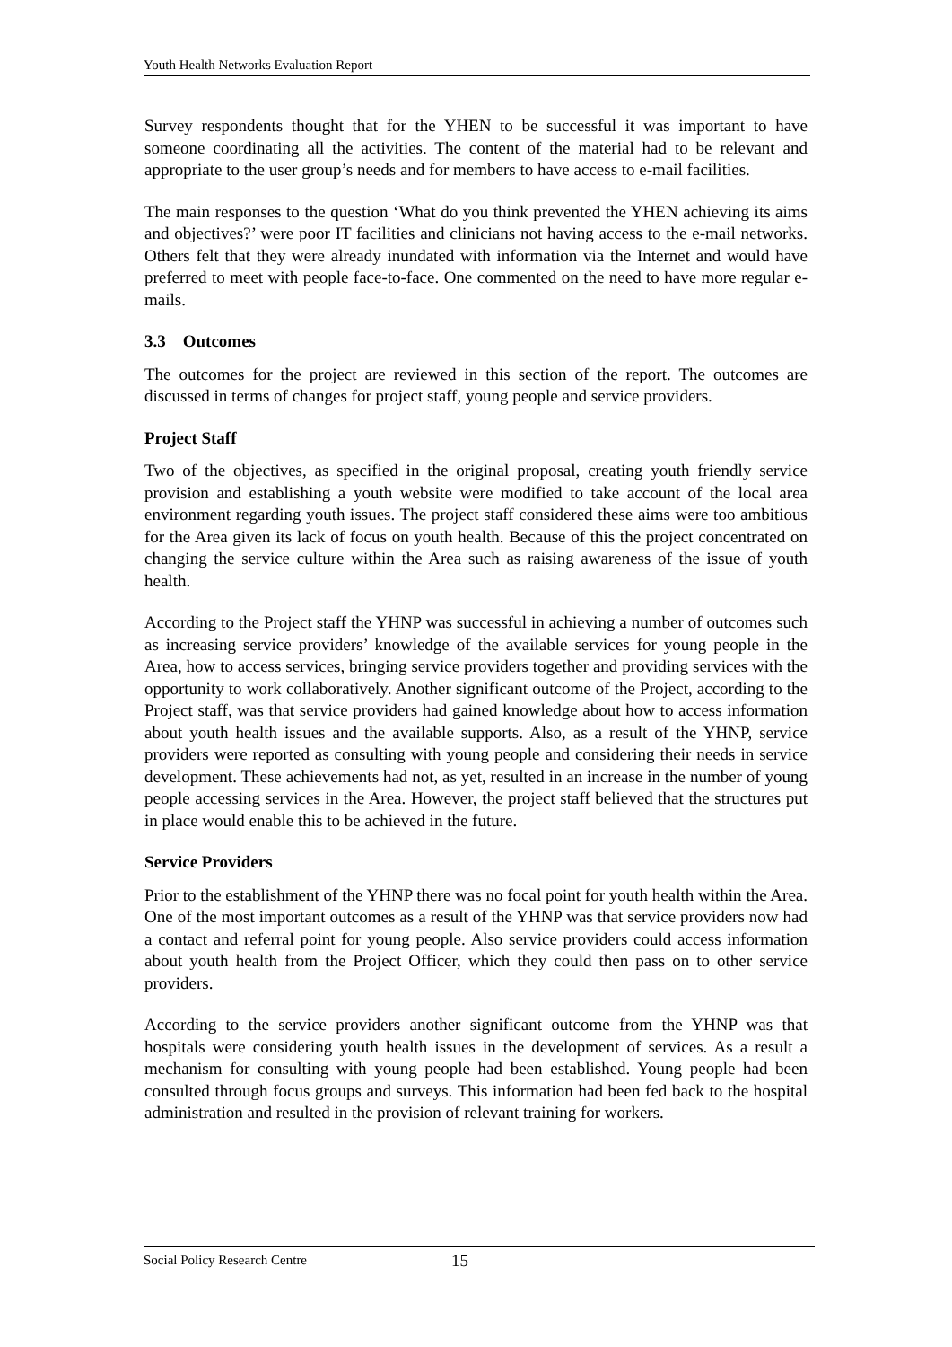Youth Health Networks Evaluation Report
Survey respondents thought that for the YHEN to be successful it was important to have someone coordinating all the activities. The content of the material had to be relevant and appropriate to the user group’s needs and for members to have access to e-mail facilities.
The main responses to the question ‘What do you think prevented the YHEN achieving its aims and objectives?’ were poor IT facilities and clinicians not having access to the e-mail networks. Others felt that they were already inundated with information via the Internet and would have preferred to meet with people face-to-face. One commented on the need to have more regular e-mails.
3.3 Outcomes
The outcomes for the project are reviewed in this section of the report. The outcomes are discussed in terms of changes for project staff, young people and service providers.
Project Staff
Two of the objectives, as specified in the original proposal, creating youth friendly service provision and establishing a youth website were modified to take account of the local area environment regarding youth issues. The project staff considered these aims were too ambitious for the Area given its lack of focus on youth health. Because of this the project concentrated on changing the service culture within the Area such as raising awareness of the issue of youth health.
According to the Project staff the YHNP was successful in achieving a number of outcomes such as increasing service providers’ knowledge of the available services for young people in the Area, how to access services, bringing service providers together and providing services with the opportunity to work collaboratively. Another significant outcome of the Project, according to the Project staff, was that service providers had gained knowledge about how to access information about youth health issues and the available supports. Also, as a result of the YHNP, service providers were reported as consulting with young people and considering their needs in service development. These achievements had not, as yet, resulted in an increase in the number of young people accessing services in the Area. However, the project staff believed that the structures put in place would enable this to be achieved in the future.
Service Providers
Prior to the establishment of the YHNP there was no focal point for youth health within the Area. One of the most important outcomes as a result of the YHNP was that service providers now had a contact and referral point for young people. Also service providers could access information about youth health from the Project Officer, which they could then pass on to other service providers.
According to the service providers another significant outcome from the YHNP was that hospitals were considering youth health issues in the development of services. As a result a mechanism for consulting with young people had been established. Young people had been consulted through focus groups and surveys. This information had been fed back to the hospital administration and resulted in the provision of relevant training for workers.
Social Policy Research Centre 15